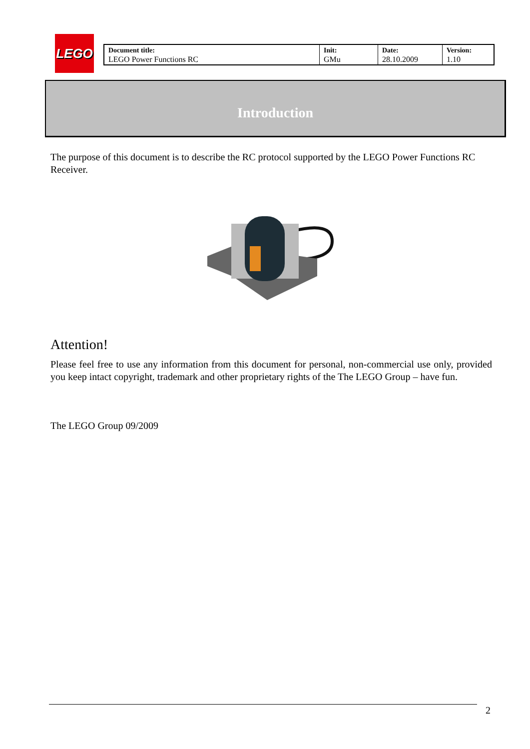LEGO
| Document title: LEGO Power Functions RC | Init: GMu | Date: 28.10.2009 | Version: 1.10 |
Introduction
The purpose of this document is to describe the RC protocol supported by the LEGO Power Functions RC Receiver.
Attention!
Please feel free to use any information from this document for personal, non-commercial use only, provided you keep intact copyright, trademark and other proprietary rights of the The LEGO Group – have fun.
The LEGO Group 09/2009
2